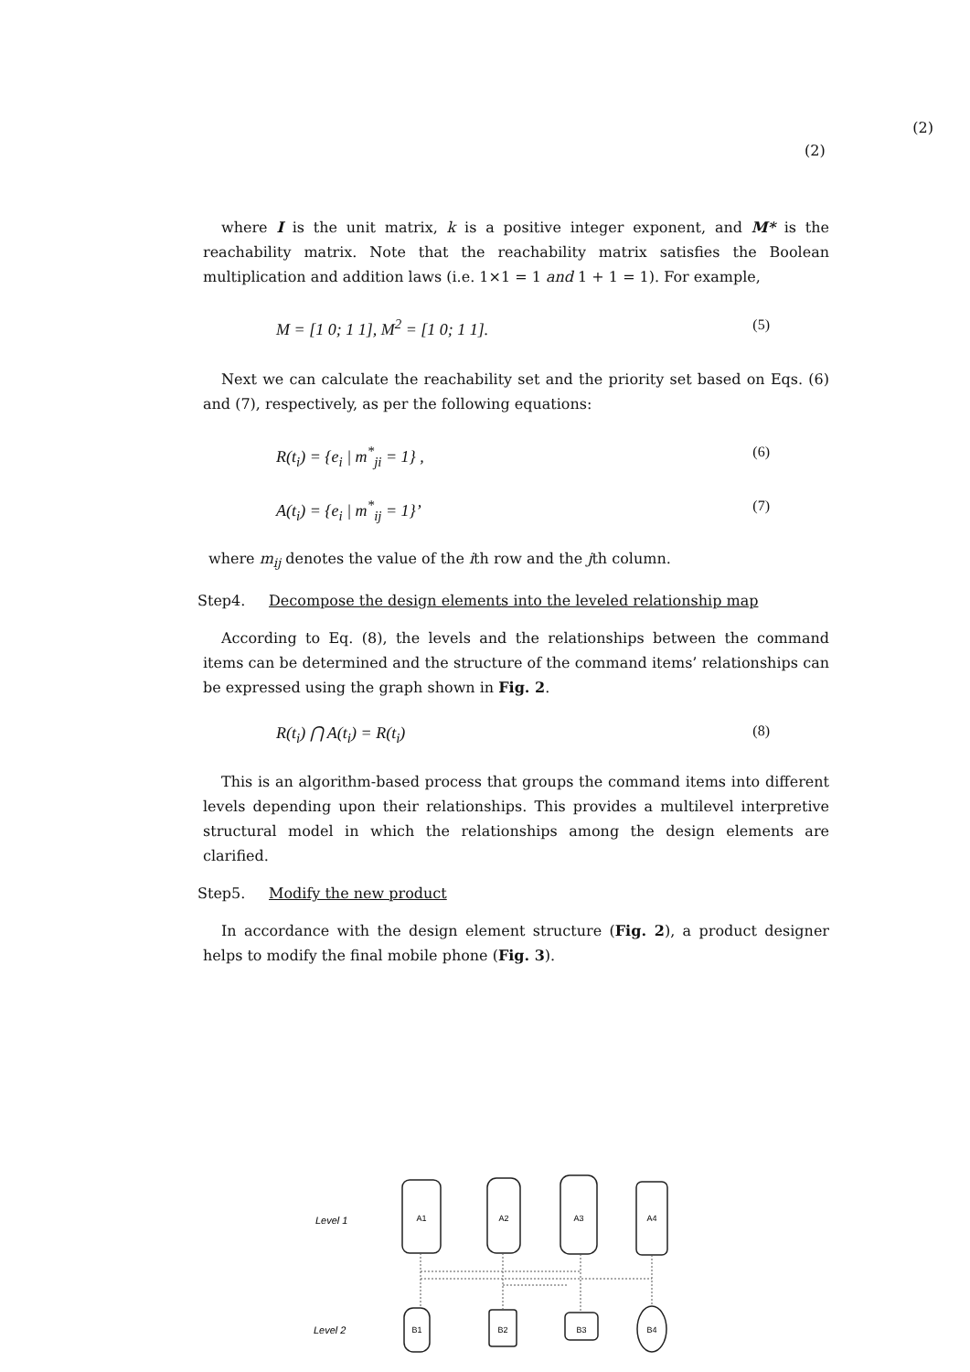(2)
(2)
where I is the unit matrix, k is a positive integer exponent, and M* is the reachability matrix. Note that the reachability matrix satisfies the Boolean multiplication and addition laws (i.e. 1×1 = 1 and 1 + 1 = 1). For example,
M = [1 0; 1 1], M<sup>2</sup> = [1 0; 1 1]. (5)
Next we can calculate the reachability set and the priority set based on Eqs. (6) and (7), respectively, as per the following equations:
R(t<sub>i</sub>) = {e<sub>i</sub> | m<sup>*</sup><sub>ji</sub> = 1} , (6)
A(t<sub>i</sub>) = {e<sub>i</sub> | m<sup>*</sup><sub>ij</sub> = 1}’ (7)
where m<sub>ij</sub> denotes the value of the ith row and the jth column.
Step4. Decompose the design elements into the leveled relationship map
According to Eq. (8), the levels and the relationships between the command items can be determined and the structure of the command items’ relationships can be expressed using the graph shown in Fig. 2.
R(t<sub>i</sub>) ⋂ A(t<sub>i</sub>) = R(t<sub>i</sub>) (8)
This is an algorithm-based process that groups the command items into different levels depending upon their relationships. This provides a multilevel interpretive structural model in which the relationships among the design elements are clarified.
Step5. Modify the new product
In accordance with the design element structure (Fig. 2), a product designer helps to modify the final mobile phone (Fig. 3).
Level 1
Level 2
A1
A2
A3
A4
B1
B2
B3
B4